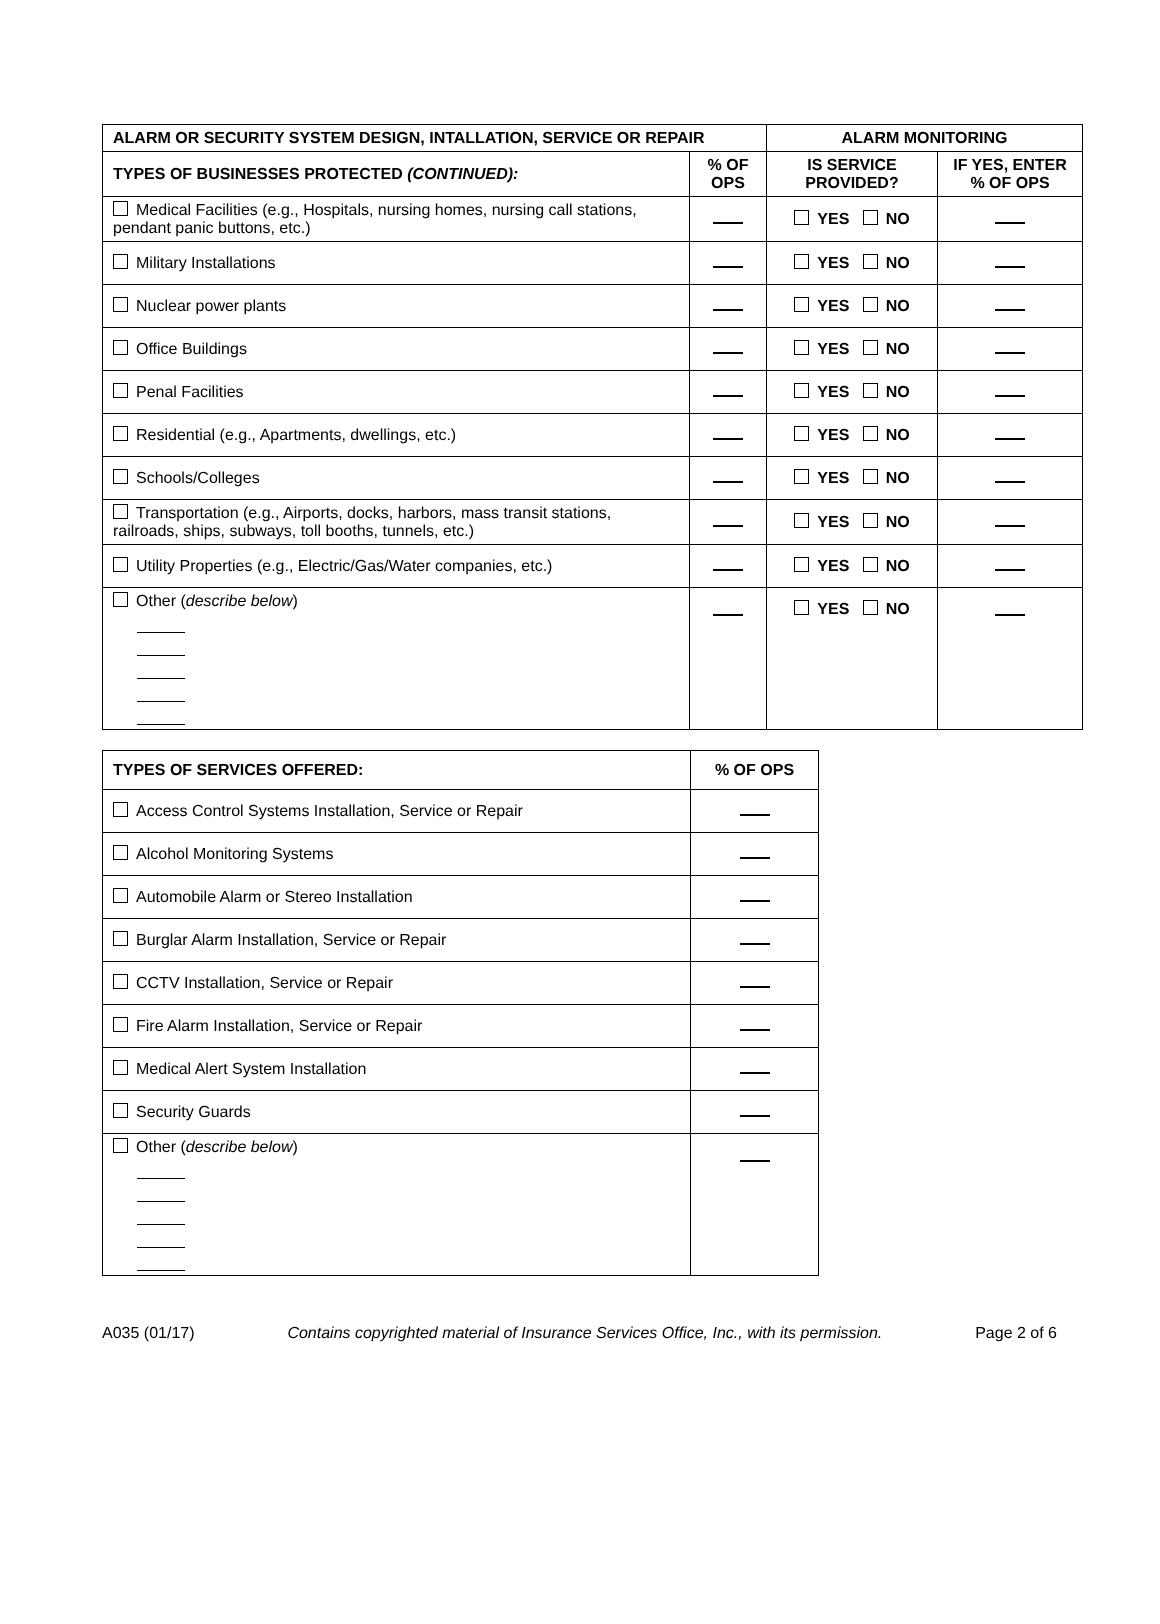| ALARM OR SECURITY SYSTEM DESIGN, INTALLATION, SERVICE OR REPAIR | | ALARM MONITORING | |
| --- | --- | --- | --- |
| TYPES OF BUSINESSES PROTECTED (CONTINUED): | % OF OPS | IS SERVICE PROVIDED? | IF YES, ENTER % OF OPS |
| Medical Facilities (e.g., Hospitals, nursing homes, nursing call stations, pendant panic buttons, etc.) | | YES NO | |
| Military Installations | | YES NO | |
| Nuclear power plants | | YES NO | |
| Office Buildings | | YES NO | |
| Penal Facilities | | YES NO | |
| Residential (e.g., Apartments, dwellings, etc.) | | YES NO | |
| Schools/Colleges | | YES NO | |
| Transportation (e.g., Airports, docks, harbors, mass transit stations, railroads, ships, subways, toll booths, tunnels, etc.) | | YES NO | |
| Utility Properties (e.g., Electric/Gas/Water companies, etc.) | | YES NO | |
| Other ( describe below ) | | YES NO | |
| TYPES OF SERVICES OFFERED: | % OF OPS |
| --- | --- |
| Access Control Systems Installation, Service or Repair | |
| Alcohol Monitoring Systems | |
| Automobile Alarm or Stereo Installation | |
| Burglar Alarm Installation, Service or Repair | |
| CCTV Installation, Service or Repair | |
| Fire Alarm Installation, Service or Repair | |
| Medical Alert System Installation | |
| Security Guards | |
| Other ( describe below ) | |
A035 (01/17) Contains copyrighted material of Insurance Services Office, Inc., with its permission. Page 2 of 6